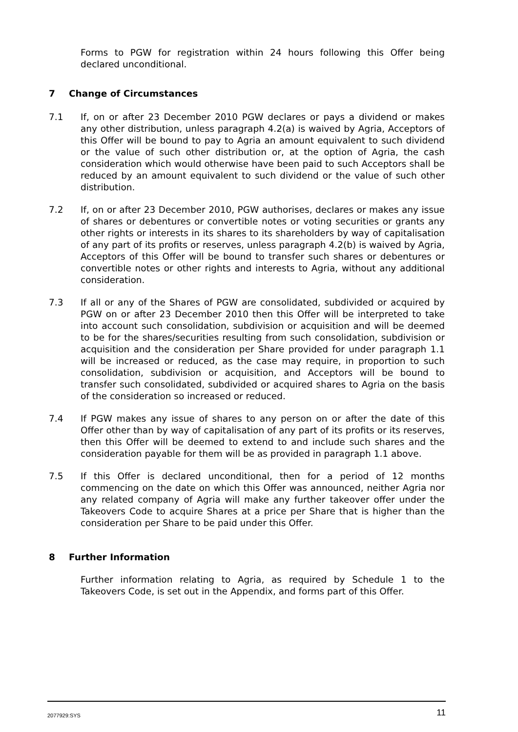Forms to PGW for registration within 24 hours following this Offer being declared unconditional.
7 Change of Circumstances
7.1 If, on or after 23 December 2010 PGW declares or pays a dividend or makes any other distribution, unless paragraph 4.2(a) is waived by Agria, Acceptors of this Offer will be bound to pay to Agria an amount equivalent to such dividend or the value of such other distribution or, at the option of Agria, the cash consideration which would otherwise have been paid to such Acceptors shall be reduced by an amount equivalent to such dividend or the value of such other distribution.
7.2 If, on or after 23 December 2010, PGW authorises, declares or makes any issue of shares or debentures or convertible notes or voting securities or grants any other rights or interests in its shares to its shareholders by way of capitalisation of any part of its profits or reserves, unless paragraph 4.2(b) is waived by Agria, Acceptors of this Offer will be bound to transfer such shares or debentures or convertible notes or other rights and interests to Agria, without any additional consideration.
7.3 If all or any of the Shares of PGW are consolidated, subdivided or acquired by PGW on or after 23 December 2010 then this Offer will be interpreted to take into account such consolidation, subdivision or acquisition and will be deemed to be for the shares/securities resulting from such consolidation, subdivision or acquisition and the consideration per Share provided for under paragraph 1.1 will be increased or reduced, as the case may require, in proportion to such consolidation, subdivision or acquisition, and Acceptors will be bound to transfer such consolidated, subdivided or acquired shares to Agria on the basis of the consideration so increased or reduced.
7.4 If PGW makes any issue of shares to any person on or after the date of this Offer other than by way of capitalisation of any part of its profits or its reserves, then this Offer will be deemed to extend to and include such shares and the consideration payable for them will be as provided in paragraph 1.1 above.
7.5 If this Offer is declared unconditional, then for a period of 12 months commencing on the date on which this Offer was announced, neither Agria nor any related company of Agria will make any further takeover offer under the Takeovers Code to acquire Shares at a price per Share that is higher than the consideration per Share to be paid under this Offer.
8 Further Information
Further information relating to Agria, as required by Schedule 1 to the Takeovers Code, is set out in the Appendix, and forms part of this Offer.
2077929:SYS 11